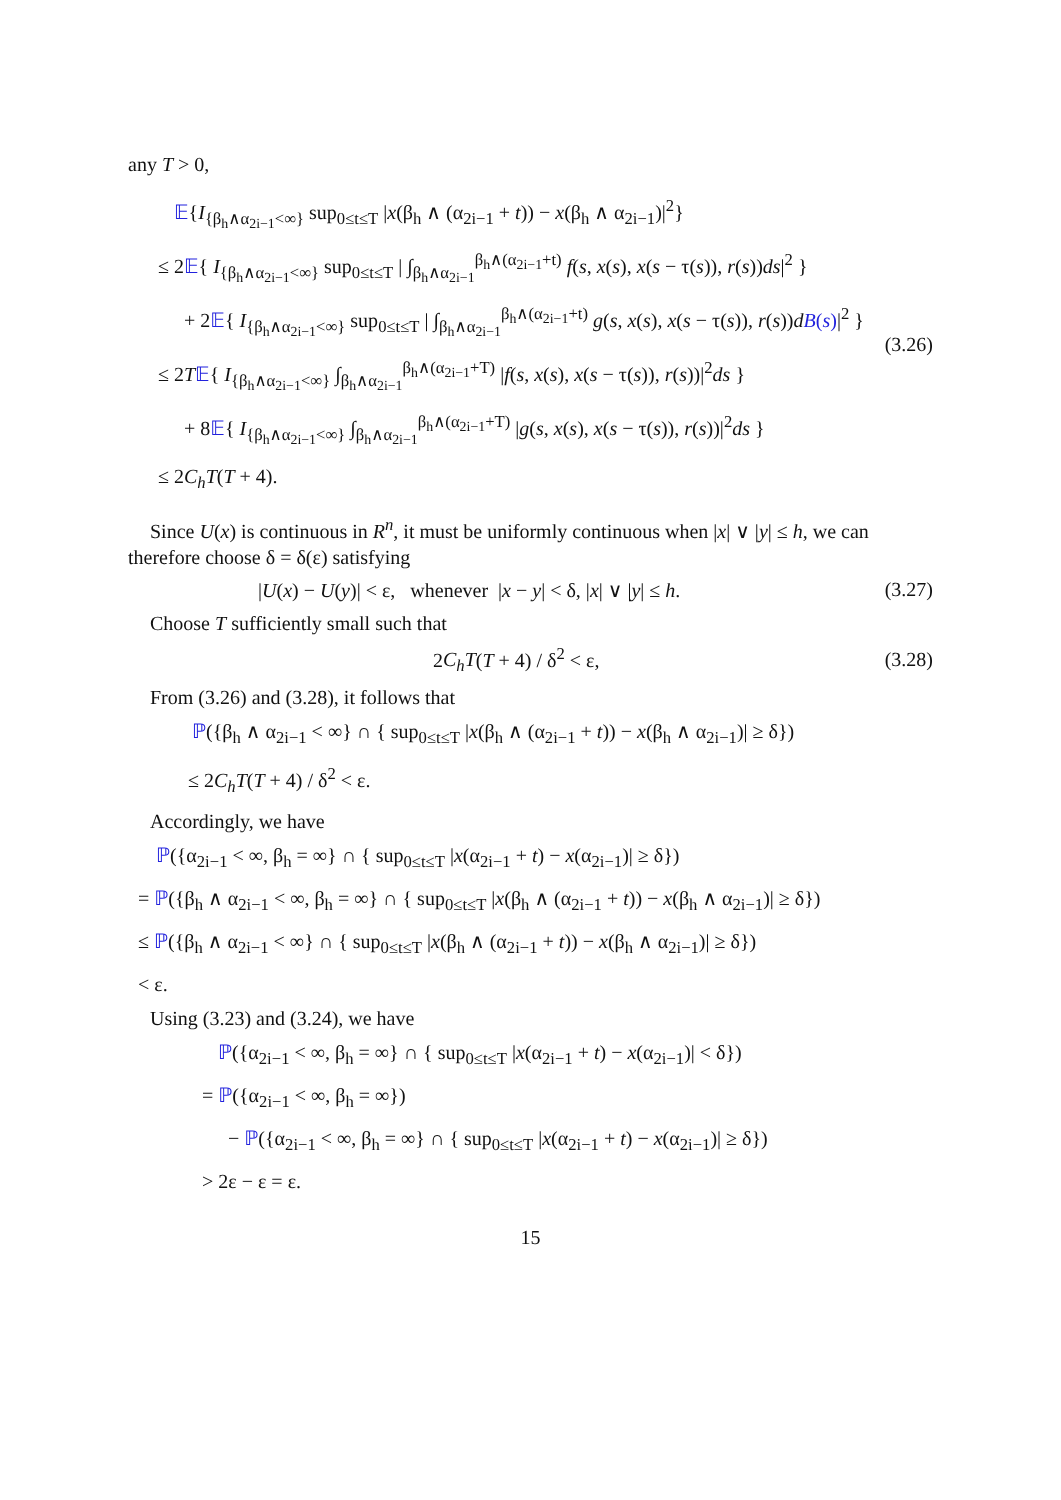any T > 0,
𝔼{I<sub>{β<sub>h</sub>∧α<sub>2i−1</sub><∞}</sub> sup<sub>0≤t≤T</sub> |x(β<sub>h</sub> ∧ (α<sub>2i−1</sub> + t)) − x(β<sub>h</sub> ∧ α<sub>2i−1</sub>)|<sup>2</sup>}
≤ 2𝔼{ I<sub>{β<sub>h</sub>∧α<sub>2i−1</sub><∞}</sub> sup<sub>0≤t≤T</sub> | ∫<sub>β<sub>h</sub>∧α<sub>2i−1</sub></sub><sup>β<sub>h</sub>∧(α<sub>2i−1</sub>+t)</sup> f(s, x(s), x(s − τ(s)), r(s))ds|<sup>2</sup> }
+ 2𝔼{ I<sub>{β<sub>h</sub>∧α<sub>2i−1</sub><∞}</sub> sup<sub>0≤t≤T</sub> | ∫<sub>β<sub>h</sub>∧α<sub>2i−1</sub></sub><sup>β<sub>h</sub>∧(α<sub>2i−1</sub>+t)</sup> g(s, x(s), x(s − τ(s)), r(s))dB(s)|<sup>2</sup> }
≤ 2T𝔼{ I<sub>{β<sub>h</sub>∧α<sub>2i−1</sub><∞}</sub> ∫<sub>β<sub>h</sub>∧α<sub>2i−1</sub></sub><sup>β<sub>h</sub>∧(α<sub>2i−1</sub>+T)</sup> |f(s, x(s), x(s − τ(s)), r(s))|<sup>2</sup>ds }
+ 8𝔼{ I<sub>{β<sub>h</sub>∧α<sub>2i−1</sub><∞}</sub> ∫<sub>β<sub>h</sub>∧α<sub>2i−1</sub></sub><sup>β<sub>h</sub>∧(α<sub>2i−1</sub>+T)</sup> |g(s, x(s), x(s − τ(s)), r(s))|<sup>2</sup>ds }
≤ 2C<sub>h</sub>T(T + 4).
(3.26)
Since U(x) is continuous in R<sup>n</sup>, it must be uniformly continuous when |x| ∨ |y| ≤ h, we can therefore choose δ = δ(ε) satisfying
|U(x) − U(y)| < ε, whenever |x − y| < δ, |x| ∨ |y| ≤ h.
(3.27)
Choose T sufficiently small such that
2C<sub>h</sub>T(T + 4) / δ<sup>2</sup> < ε, (3.28)
From (3.26) and (3.28), it follows that
ℙ({β<sub>h</sub> ∧ α<sub>2i−1</sub> < ∞} ∩ { sup<sub>0≤t≤T</sub> |x(β<sub>h</sub> ∧ (α<sub>2i−1</sub> + t)) − x(β<sub>h</sub> ∧ α<sub>2i−1</sub>)| ≥ δ})
≤ 2C<sub>h</sub>T(T + 4) / δ<sup>2</sup> < ε.
Accordingly, we have
ℙ({α<sub>2i−1</sub> < ∞, β<sub>h</sub> = ∞} ∩ { sup<sub>0≤t≤T</sub> |x(α<sub>2i−1</sub> + t) − x(α<sub>2i−1</sub>)| ≥ δ})
= ℙ({β<sub>h</sub> ∧ α<sub>2i−1</sub> < ∞, β<sub>h</sub> = ∞} ∩ { sup<sub>0≤t≤T</sub> |x(β<sub>h</sub> ∧ (α<sub>2i−1</sub> + t)) − x(β<sub>h</sub> ∧ α<sub>2i−1</sub>)| ≥ δ})
≤ ℙ({β<sub>h</sub> ∧ α<sub>2i−1</sub> < ∞} ∩ { sup<sub>0≤t≤T</sub> |x(β<sub>h</sub> ∧ (α<sub>2i−1</sub> + t)) − x(β<sub>h</sub> ∧ α<sub>2i−1</sub>)| ≥ δ})
< ε.
Using (3.23) and (3.24), we have
ℙ({α<sub>2i−1</sub> < ∞, β<sub>h</sub> = ∞} ∩ { sup<sub>0≤t≤T</sub> |x(α<sub>2i−1</sub> + t) − x(α<sub>2i−1</sub>)| < δ})
= ℙ({α<sub>2i−1</sub> < ∞, β<sub>h</sub> = ∞})
− ℙ({α<sub>2i−1</sub> < ∞, β<sub>h</sub> = ∞} ∩ { sup<sub>0≤t≤T</sub> |x(α<sub>2i−1</sub> + t) − x(α<sub>2i−1</sub>)| ≥ δ})
> 2ε − ε = ε.
15